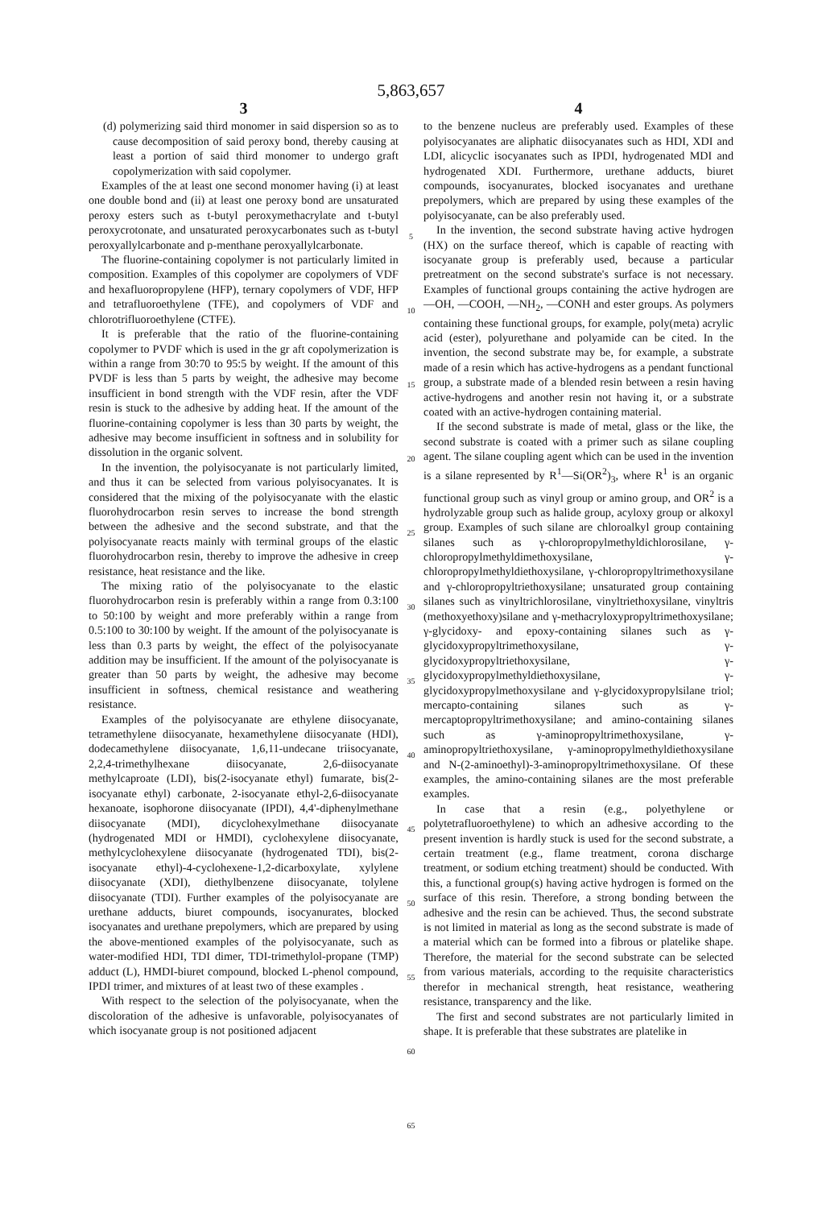5,863,657
3
(d) polymerizing said third monomer in said dispersion so as to cause decomposition of said peroxy bond, thereby causing at least a portion of said third monomer to undergo graft copolymerization with said copolymer.
Examples of the at least one second monomer having (i) at least one double bond and (ii) at least one peroxy bond are unsaturated peroxy esters such as t-butyl peroxymethacrylate and t-butyl peroxycrotonate, and unsaturated peroxycarbonates such as t-butyl peroxyallylcarbonate and p-menthane peroxyallylcarbonate.
The fluorine-containing copolymer is not particularly limited in composition. Examples of this copolymer are copolymers of VDF and hexafluoropropylene (HFP), ternary copolymers of VDF, HFP and tetrafluoroethylene (TFE), and copolymers of VDF and chlorotrifluoroethylene (CTFE).
It is preferable that the ratio of the fluorine-containing copolymer to PVDF which is used in the gr aft copolymerization is within a range from 30:70 to 95:5 by weight. If the amount of this PVDF is less than 5 parts by weight, the adhesive may become insufficient in bond strength with the VDF resin, after the VDF resin is stuck to the adhesive by adding heat. If the amount of the fluorine-containing copolymer is less than 30 parts by weight, the adhesive may become insufficient in softness and in solubility for dissolution in the organic solvent.
In the invention, the polyisocyanate is not particularly limited, and thus it can be selected from various polyisocyanates. It is considered that the mixing of the polyisocyanate with the elastic fluorohydrocarbon resin serves to increase the bond strength between the adhesive and the second substrate, and that the polyisocyanate reacts mainly with terminal groups of the elastic fluorohydrocarbon resin, thereby to improve the adhesive in creep resistance, heat resistance and the like.
The mixing ratio of the polyisocyanate to the elastic fluorohydrocarbon resin is preferably within a range from 0.3:100 to 50:100 by weight and more preferably within a range from 0.5:100 to 30:100 by weight. If the amount of the polyisocyanate is less than 0.3 parts by weight, the effect of the polyisocyanate addition may be insufficient. If the amount of the polyisocyanate is greater than 50 parts by weight, the adhesive may become insufficient in softness, chemical resistance and weathering resistance.
Examples of the polyisocyanate are ethylene diisocyanate, tetramethylene diisocyanate, hexamethylene diisocyanate (HDI), dodecamethylene diisocyanate, 1,6,11-undecane triisocyanate, 2,2,4-trimethylhexane diisocyanate, 2,6-diisocyanate methylcaproate (LDI), bis(2-isocyanate ethyl) fumarate, bis(2-isocyanate ethyl) carbonate, 2-isocyanate ethyl-2,6-diisocyanate hexanoate, isophorone diisocyanate (IPDI), 4,4'-diphenylmethane diisocyanate (MDI), dicyclohexylmethane diisocyanate (hydrogenated MDI or HMDI), cyclohexylene diisocyanate, methylcyclohexylene diisocyanate (hydrogenated TDI), bis(2-isocyanate ethyl)-4-cyclohexene-1,2-dicarboxylate, xylylene diisocyanate (XDI), diethylbenzene diisocyanate, tolylene diisocyanate (TDI). Further examples of the polyisocyanate are urethane adducts, biuret compounds, isocyanurates, blocked isocyanates and urethane prepolymers, which are prepared by using the above-mentioned examples of the polyisocyanate, such as water-modified HDI, TDI dimer, TDI-trimethylol-propane (TMP) adduct (L), HMDI-biuret compound, blocked L-phenol compound, IPDI trimer, and mixtures of at least two of these examples .
With respect to the selection of the polyisocyanate, when the discoloration of the adhesive is unfavorable, polyisocyanates of which isocyanate group is not positioned adjacent
5
10
15
20
25
30
35
40
45
50
55
60
65
4
to the benzene nucleus are preferably used. Examples of these polyisocyanates are aliphatic diisocyanates such as HDI, XDI and LDI, alicyclic isocyanates such as IPDI, hydrogenated MDI and hydrogenated XDI. Furthermore, urethane adducts, biuret compounds, isocyanurates, blocked isocyanates and urethane prepolymers, which are prepared by using these examples of the polyisocyanate, can be also preferably used.
In the invention, the second substrate having active hydrogen (HX) on the surface thereof, which is capable of reacting with isocyanate group is preferably used, because a particular pretreatment on the second substrate's surface is not necessary. Examples of functional groups containing the active hydrogen are —OH, —COOH, —NH<sub>2</sub>, —CONH and ester groups. As polymers containing these functional groups, for example, poly(meta) acrylic acid (ester), polyurethane and polyamide can be cited. In the invention, the second substrate may be, for example, a substrate made of a resin which has active-hydrogens as a pendant functional group, a substrate made of a blended resin between a resin having active-hydrogens and another resin not having it, or a substrate coated with an active-hydrogen containing material.
If the second substrate is made of metal, glass or the like, the second substrate is coated with a primer such as silane coupling agent. The silane coupling agent which can be used in the invention is a silane represented by R<sup>1</sup>—Si(OR<sup>2</sup>)<sub>3</sub>, where R<sup>1</sup> is an organic functional group such as vinyl group or amino group, and OR<sup>2</sup> is a hydrolyzable group such as halide group, acyloxy group or alkoxyl group. Examples of such silane are chloroalkyl group containing silanes such as γ-chloropropylmethyldichlorosilane, γ-chloropropylmethyldimethoxysilane, γ-chloropropylmethyldiethoxysilane, γ-chloropropyltrimethoxysilane and γ-chloropropyltriethoxysilane; unsaturated group containing silanes such as vinyltrichlorosilane, vinyltriethoxysilane, vinyltris (methoxyethoxy)silane and γ-methacryloxypropyltrimethoxysilane; γ-glycidoxy- and epoxy-containing silanes such as γ-glycidoxypropyltrimethoxysilane, γ-glycidoxypropyltriethoxysilane, γ-glycidoxypropylmethyldiethoxysilane, γ-glycidoxypropylmethoxysilane and γ-glycidoxypropylsilane triol; mercapto-containing silanes such as γ-mercaptopropyltrimethoxysilane; and amino-containing silanes such as γ-aminopropyltrimethoxysilane, γ-aminopropyltriethoxysilane, γ-aminopropylmethyldiethoxysilane and N-(2-aminoethyl)-3-aminopropyltrimethoxysilane. Of these examples, the amino-containing silanes are the most preferable examples.
In case that a resin (e.g., polyethylene or polytetrafluoroethylene) to which an adhesive according to the present invention is hardly stuck is used for the second substrate, a certain treatment (e.g., flame treatment, corona discharge treatment, or sodium etching treatment) should be conducted. With this, a functional group(s) having active hydrogen is formed on the surface of this resin. Therefore, a strong bonding between the adhesive and the resin can be achieved. Thus, the second substrate is not limited in material as long as the second substrate is made of a material which can be formed into a fibrous or platelike shape. Therefore, the material for the second substrate can be selected from various materials, according to the requisite characteristics therefor in mechanical strength, heat resistance, weathering resistance, transparency and the like.
The first and second substrates are not particularly limited in shape. It is preferable that these substrates are platelike in